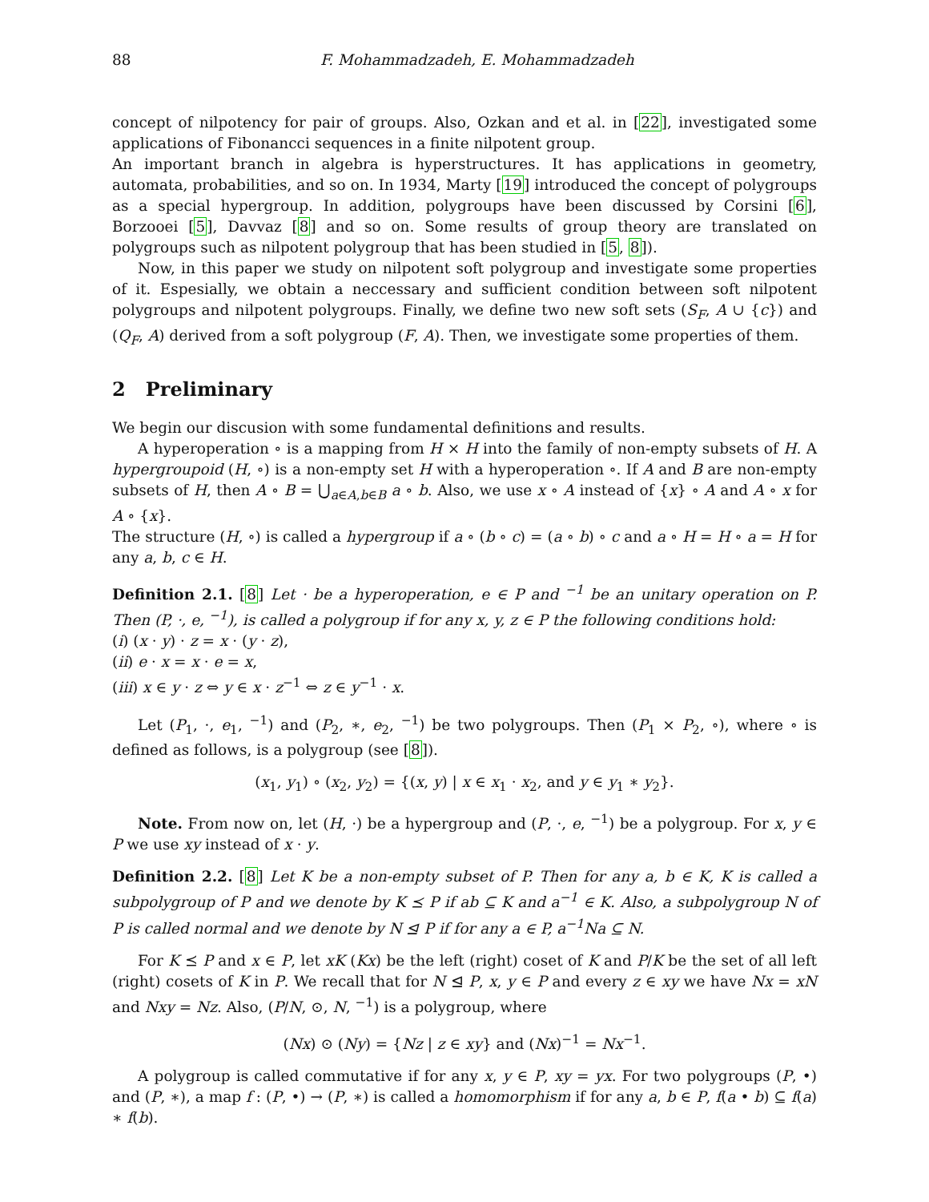88 F. Mohammadzadeh, E. Mohammadzadeh
concept of nilpotency for pair of groups. Also, Ozkan and et al. in [22], investigated some applications of Fibonancci sequences in a finite nilpotent group.
An important branch in algebra is hyperstructures. It has applications in geometry, automata, probabilities, and so on. In 1934, Marty [19] introduced the concept of polygroups as a special hypergroup. In addition, polygroups have been discussed by Corsini [6], Borzooei [5], Davvaz [8] and so on. Some results of group theory are translated on polygroups such as nilpotent polygroup that has been studied in [5, 8]).
Now, in this paper we study on nilpotent soft polygroup and investigate some properties of it. Espesially, we obtain a neccessary and sufficient condition between soft nilpotent polygroups and nilpotent polygroups. Finally, we define two new soft sets (S<sub>F</sub>, A ∪ {c}) and (Q<sub>F</sub>, A) derived from a soft polygroup (F, A). Then, we investigate some properties of them.
2 Preliminary
We begin our discusion with some fundamental definitions and results.
A hyperoperation ∘ is a mapping from H × H into the family of non-empty subsets of H. A hypergroupoid (H, ∘) is a non-empty set H with a hyperoperation ∘. If A and B are non-empty subsets of H, then A ∘ B = ⋃<sub>a∈A,b∈B</sub> a ∘ b. Also, we use x ∘ A instead of {x} ∘ A and A ∘ x for A ∘ {x}.
The structure (H, ∘) is called a hypergroup if a ∘ (b ∘ c) = (a ∘ b) ∘ c and a ∘ H = H ∘ a = H for any a, b, c ∈ H.
Definition 2.1. [8] Let · be a hyperoperation, e ∈ P and <sup>−1</sup> be an unitary operation on P. Then (P, ·, e, <sup>−1</sup>), is called a polygroup if for any x, y, z ∈ P the following conditions hold:
(i) (x · y) · z = x · (y · z),
(ii) e · x = x · e = x,
(iii) x ∈ y · z ⇔ y ∈ x · z<sup>−1</sup> ⇔ z ∈ y<sup>−1</sup> · x.
Let (P<sub>1</sub>, ·, e<sub>1</sub>, <sup>−1</sup>) and (P<sub>2</sub>, ∗, e<sub>2</sub>, <sup>−1</sup>) be two polygroups. Then (P<sub>1</sub> × P<sub>2</sub>, ∘), where ∘ is defined as follows, is a polygroup (see [8]).
(x<sub>1</sub>, y<sub>1</sub>) ∘ (x<sub>2</sub>, y<sub>2</sub>) = {(x, y) | x ∈ x<sub>1</sub> · x<sub>2</sub>, and y ∈ y<sub>1</sub> ∗ y<sub>2</sub>}.
Note. From now on, let (H, ·) be a hypergroup and (P, ·, e, <sup>−1</sup>) be a polygroup. For x, y ∈ P we use xy instead of x · y.
Definition 2.2. [8] Let K be a non-empty subset of P. Then for any a, b ∈ K, K is called a subpolygroup of P and we denote by K ⪯ P if ab ⊆ K and a<sup>−1</sup> ∈ K. Also, a subpolygroup N of P is called normal and we denote by N ⊴ P if for any a ∈ P, a<sup>−1</sup>Na ⊆ N.
For K ⪯ P and x ∈ P, let xK (Kx) be the left (right) coset of K and P/K be the set of all left (right) cosets of K in P. We recall that for N ⊴ P, x, y ∈ P and every z ∈ xy we have Nx = xN and Nxy = Nz. Also, (P/N, ⊙, N, <sup>−1</sup>) is a polygroup, where
(Nx) ⊙ (Ny) = {Nz | z ∈ xy} and (Nx)<sup>−1</sup> = Nx<sup>−1</sup>.
A polygroup is called commutative if for any x, y ∈ P, xy = yx. For two polygroups (P, •) and (P, ∗), a map f : (P, •) → (P, ∗) is called a homomorphism if for any a, b ∈ P, f(a • b) ⊆ f(a) ∗ f(b).